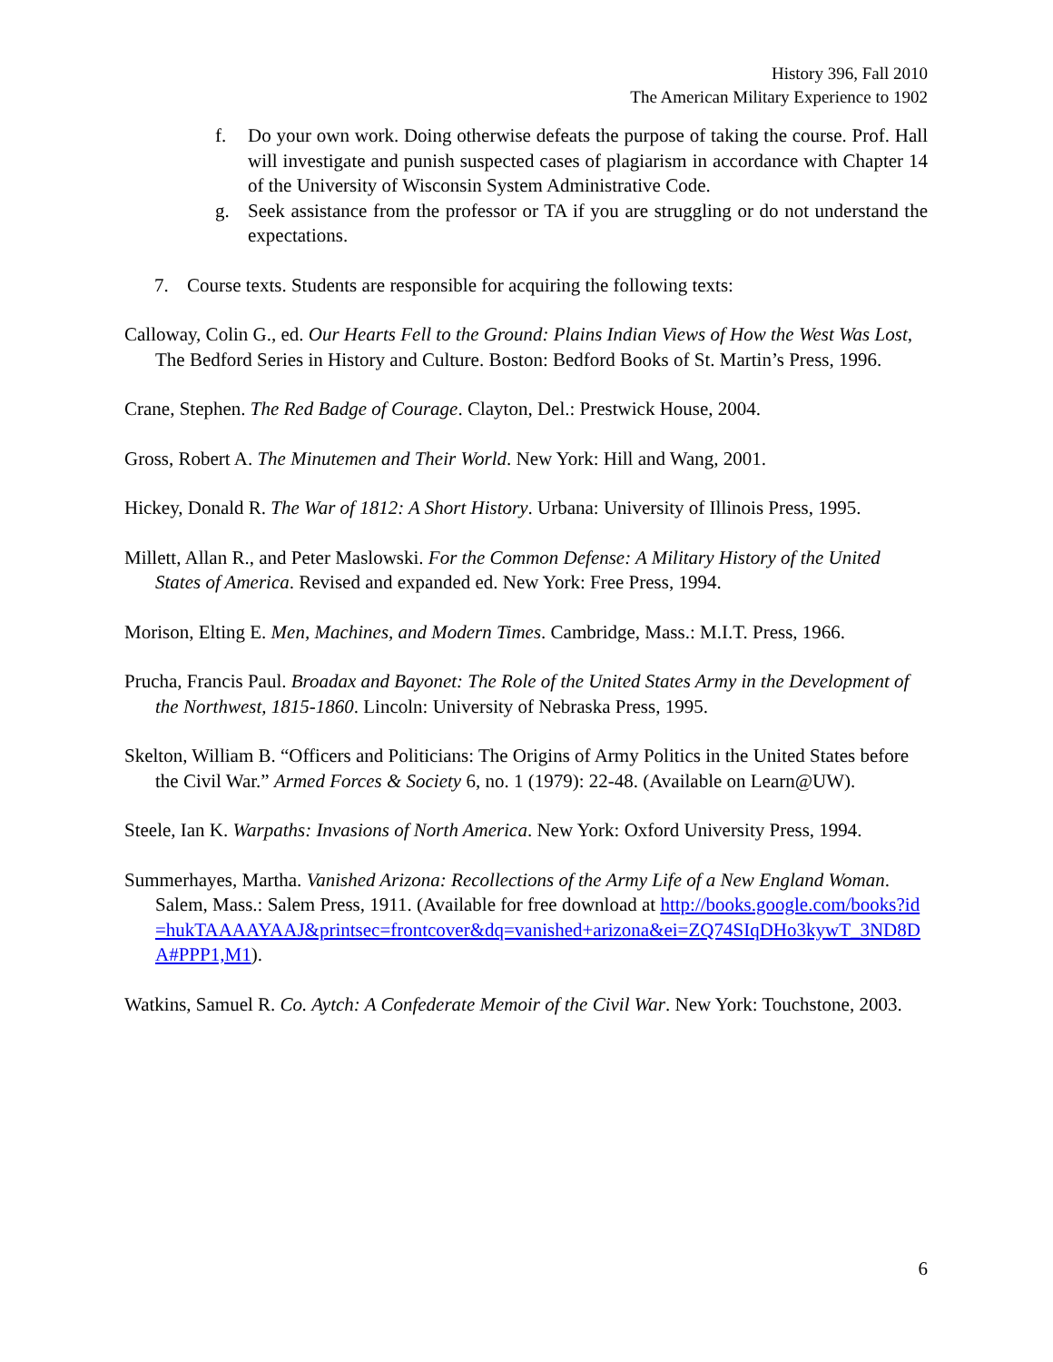History 396, Fall 2010
The American Military Experience to 1902
f. Do your own work. Doing otherwise defeats the purpose of taking the course. Prof. Hall will investigate and punish suspected cases of plagiarism in accordance with Chapter 14 of the University of Wisconsin System Administrative Code.
g. Seek assistance from the professor or TA if you are struggling or do not understand the expectations.
7. Course texts. Students are responsible for acquiring the following texts:
Calloway, Colin G., ed. Our Hearts Fell to the Ground: Plains Indian Views of How the West Was Lost, The Bedford Series in History and Culture. Boston: Bedford Books of St. Martin’s Press, 1996.
Crane, Stephen. The Red Badge of Courage. Clayton, Del.: Prestwick House, 2004.
Gross, Robert A. The Minutemen and Their World. New York: Hill and Wang, 2001.
Hickey, Donald R. The War of 1812: A Short History. Urbana: University of Illinois Press, 1995.
Millett, Allan R., and Peter Maslowski. For the Common Defense: A Military History of the United States of America. Revised and expanded ed. New York: Free Press, 1994.
Morison, Elting E. Men, Machines, and Modern Times. Cambridge, Mass.: M.I.T. Press, 1966.
Prucha, Francis Paul. Broadax and Bayonet: The Role of the United States Army in the Development of the Northwest, 1815-1860. Lincoln: University of Nebraska Press, 1995.
Skelton, William B. “Officers and Politicians: The Origins of Army Politics in the United States before the Civil War.” Armed Forces & Society 6, no. 1 (1979): 22-48. (Available on Learn@UW).
Steele, Ian K. Warpaths: Invasions of North America. New York: Oxford University Press, 1994.
Summerhayes, Martha. Vanished Arizona: Recollections of the Army Life of a New England Woman. Salem, Mass.: Salem Press, 1911. (Available for free download at http://books.google.com/books?id=hukTAAAAYAAJ&printsec=frontcover&dq=vanished+arizona&ei=ZQ74SIqDHo3kywT_3ND8DA#PPP1,M1).
Watkins, Samuel R. Co. Aytch: A Confederate Memoir of the Civil War. New York: Touchstone, 2003.
6